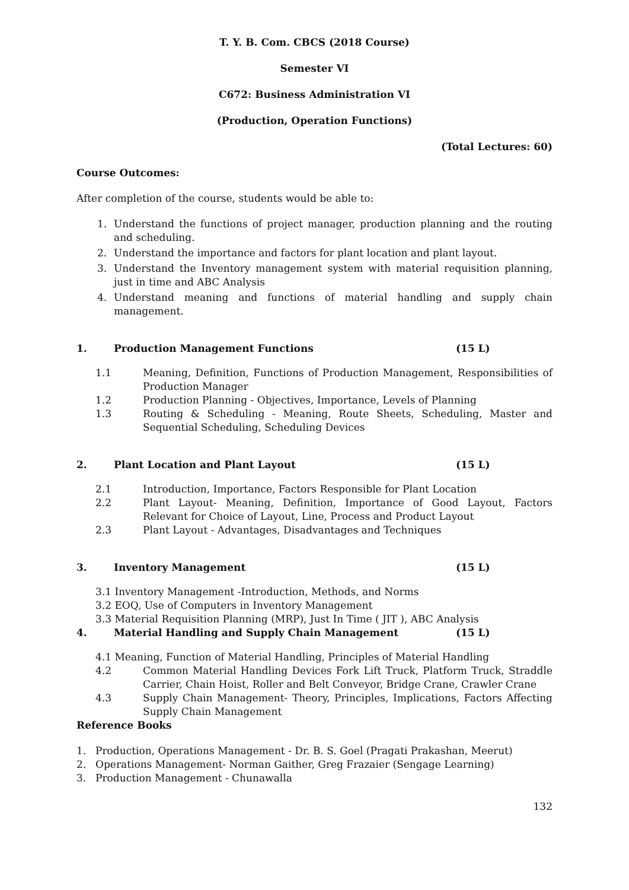T. Y. B. Com. CBCS (2018 Course)
Semester VI
C672: Business Administration VI
(Production, Operation Functions)
(Total Lectures: 60)
Course Outcomes:
After completion of the course, students would be able to:
1. Understand the functions of project manager, production planning and the routing and scheduling.
2. Understand the importance and factors for plant location and plant layout.
3. Understand the Inventory management system with material requisition planning, just in time and ABC Analysis
4. Understand meaning and functions of material handling and supply chain management.
1. Production Management Functions (15 L)
1.1 Meaning, Definition, Functions of Production Management, Responsibilities of Production Manager
1.2 Production Planning - Objectives, Importance, Levels of Planning
1.3 Routing & Scheduling - Meaning, Route Sheets, Scheduling, Master and Sequential Scheduling, Scheduling Devices
2. Plant Location and Plant Layout (15 L)
2.1 Introduction, Importance, Factors Responsible for Plant Location
2.2 Plant Layout- Meaning, Definition, Importance of Good Layout, Factors Relevant for Choice of Layout, Line, Process and Product Layout
2.3 Plant Layout - Advantages, Disadvantages and Techniques
3. Inventory Management (15 L)
3.1 Inventory Management -Introduction, Methods, and Norms
3.2 EOQ, Use of Computers in Inventory Management
3.3 Material Requisition Planning (MRP), Just In Time ( JIT ), ABC Analysis
4. Material Handling and Supply Chain Management (15 L)
4.1 Meaning, Function of Material Handling, Principles of Material Handling
4.2 Common Material Handling Devices Fork Lift Truck, Platform Truck, Straddle Carrier, Chain Hoist, Roller and Belt Conveyor, Bridge Crane, Crawler Crane
4.3 Supply Chain Management- Theory, Principles, Implications, Factors Affecting Supply Chain Management
Reference Books
1. Production, Operations Management - Dr. B. S. Goel (Pragati Prakashan, Meerut)
2. Operations Management- Norman Gaither, Greg Frazaier (Sengage Learning)
3. Production Management - Chunawalla
132